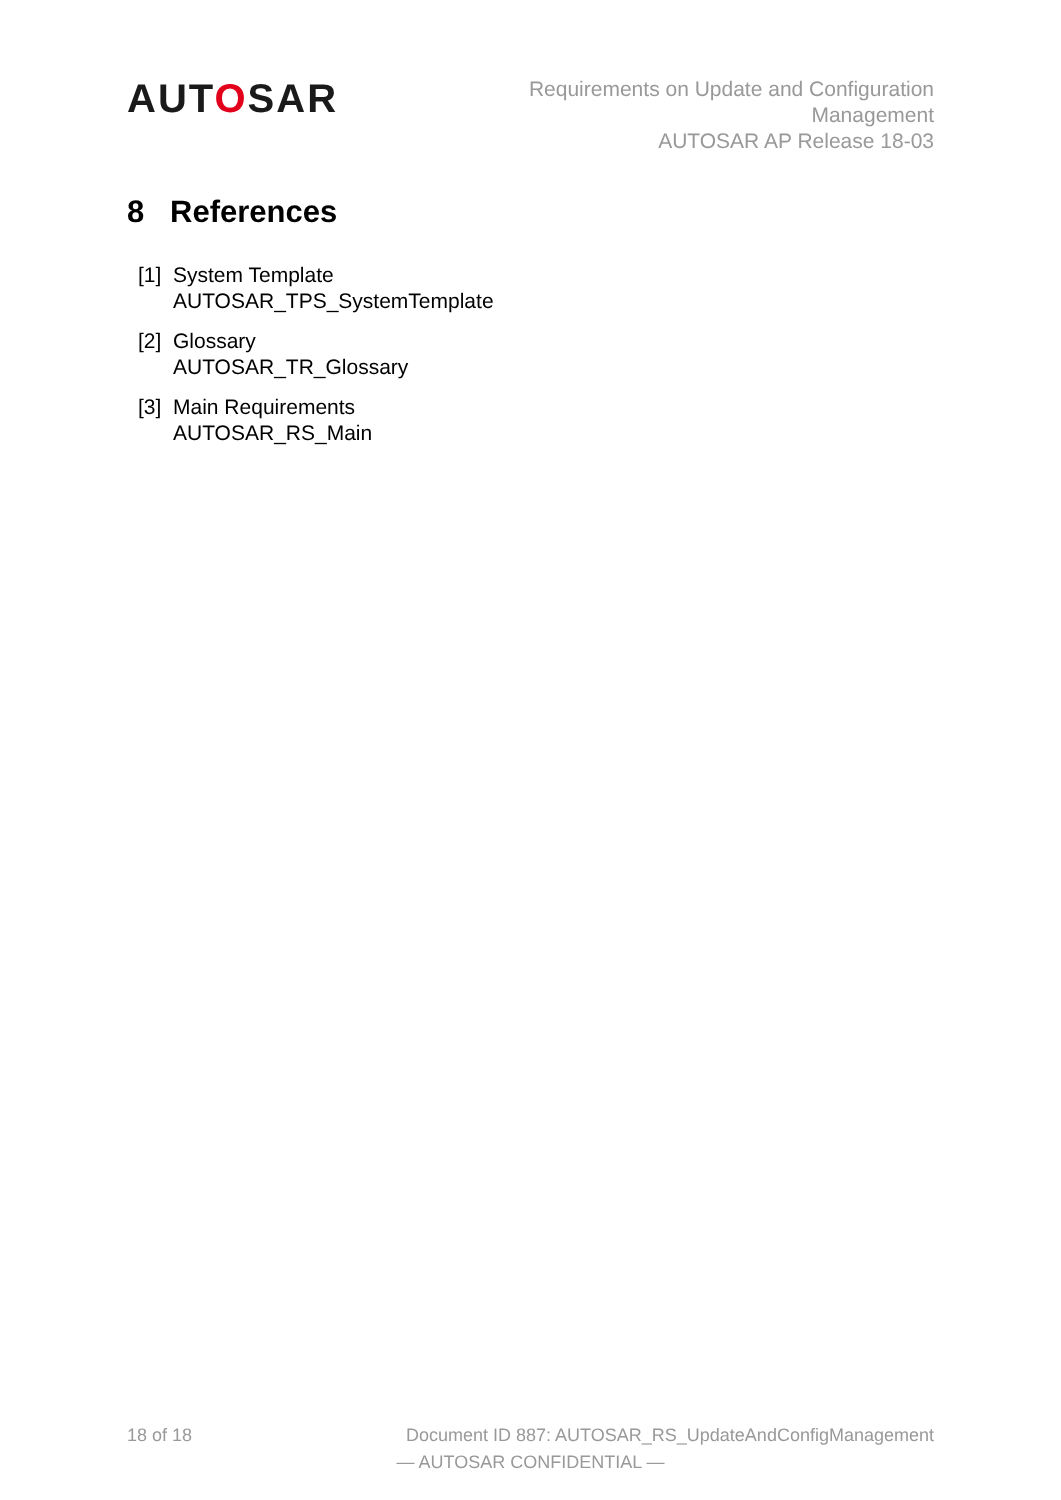AUTOSAR
Requirements on Update and Configuration
Management
AUTOSAR AP Release 18-03
8 References
[1]
System Template
AUTOSAR_TPS_SystemTemplate
[2]
Glossary
AUTOSAR_TR_Glossary
[3]
Main Requirements
AUTOSAR_RS_Main
18 of 18 Document ID 887: AUTOSAR_RS_UpdateAndConfigManagement
— AUTOSAR CONFIDENTIAL —